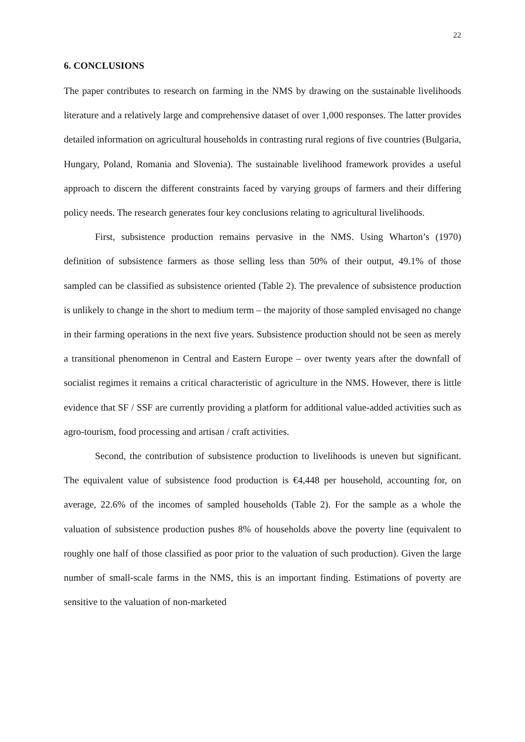22
6. CONCLUSIONS
The paper contributes to research on farming in the NMS by drawing on the sustainable livelihoods literature and a relatively large and comprehensive dataset of over 1,000 responses. The latter provides detailed information on agricultural households in contrasting rural regions of five countries (Bulgaria, Hungary, Poland, Romania and Slovenia). The sustainable livelihood framework provides a useful approach to discern the different constraints faced by varying groups of farmers and their differing policy needs. The research generates four key conclusions relating to agricultural livelihoods.
First, subsistence production remains pervasive in the NMS. Using Wharton’s (1970) definition of subsistence farmers as those selling less than 50% of their output, 49.1% of those sampled can be classified as subsistence oriented (Table 2). The prevalence of subsistence production is unlikely to change in the short to medium term – the majority of those sampled envisaged no change in their farming operations in the next five years. Subsistence production should not be seen as merely a transitional phenomenon in Central and Eastern Europe – over twenty years after the downfall of socialist regimes it remains a critical characteristic of agriculture in the NMS. However, there is little evidence that SF / SSF are currently providing a platform for additional value-added activities such as agro-tourism, food processing and artisan / craft activities.
Second, the contribution of subsistence production to livelihoods is uneven but significant. The equivalent value of subsistence food production is €4,448 per household, accounting for, on average, 22.6% of the incomes of sampled households (Table 2). For the sample as a whole the valuation of subsistence production pushes 8% of households above the poverty line (equivalent to roughly one half of those classified as poor prior to the valuation of such production). Given the large number of small-scale farms in the NMS, this is an important finding. Estimations of poverty are sensitive to the valuation of non-marketed